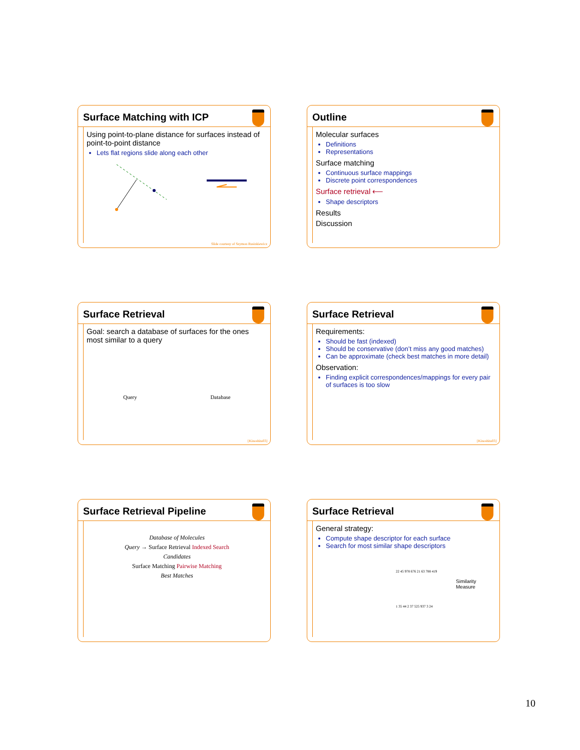Surface Matching with ICP
Using point-to-plane distance for surfaces instead of point-to-point distance
Lets flat regions slide along each other
Slide courtesy of Szymon Rusinkiewicz
Outline
Molecular surfaces
Definitions
Representations
Surface matching
Continuous surface mappings
Discrete point correspondences
Surface retrieval ⟵
Shape descriptors
Results
Discussion
Surface Retrieval
Goal: search a database of surfaces for the ones most similar to a query
Query Database
[Kinoshita03]
Surface Retrieval
Requirements:
Should be fast (indexed)
Should be conservative (don’t miss any good matches)
Can be approximate (check best matches in more detail)
Observation:
Finding explicit correspondences/mappings for every pair of surfaces is too slow
[Kinoshita03]
Surface Retrieval Pipeline
Database of Molecules
Query → Surface Retrieval Indexed Search
Candidates
Surface Matching Pairwise Matching
Best Matches
Surface Retrieval
General strategy:
Compute shape descriptor for each surface
Search for most similar shape descriptors
22 45 978 676 21 63 788 419
Similarity Measure
1 35 44 2 37 525 937 3 24
10